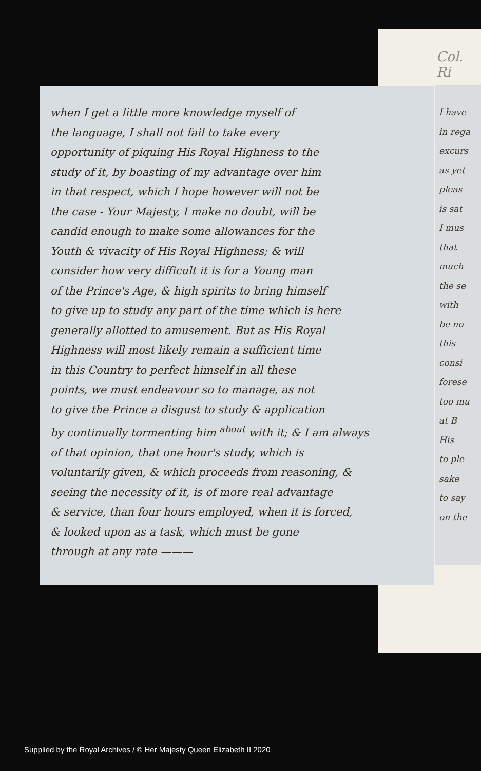Col. Ri
I have
in rega
excurs
as yet
pleas
is sat
I mus
that
much
the se
with
be no
this
consi
forese
too mu
at B
His
to ple
sake
to say
on the
when I get a little more knowledge myself of
the language, I shall not fail to take every
opportunity of piquing His Royal Highness to the
study of it, by boasting of my advantage over him
in that respect, which I hope however will not be
the case - Your Majesty, I make no doubt, will be
candid enough to make some allowances for the
Youth & vivacity of His Royal Highness; & will
consider how very difficult it is for a Young man
of the Prince's Age, & high spirits to bring himself
to give up to study any part of the time which is here
generally allotted to amusement. But as His Royal
Highness will most likely remain a sufficient time
in this Country to perfect himself in all these
points, we must endeavour so to manage, as not
to give the Prince a disgust to study & application
by continually tormenting him <sup>about</sup> with it; & I am always
of that opinion, that one hour's study, which is
voluntarily given, & which proceeds from reasoning, &
seeing the necessity of it, is of more real advantage
& service, than four hours employed, when it is forced,
& looked upon as a task, which must be gone
through at any rate ———
Supplied by the Royal Archives / © Her Majesty Queen Elizabeth II 2020